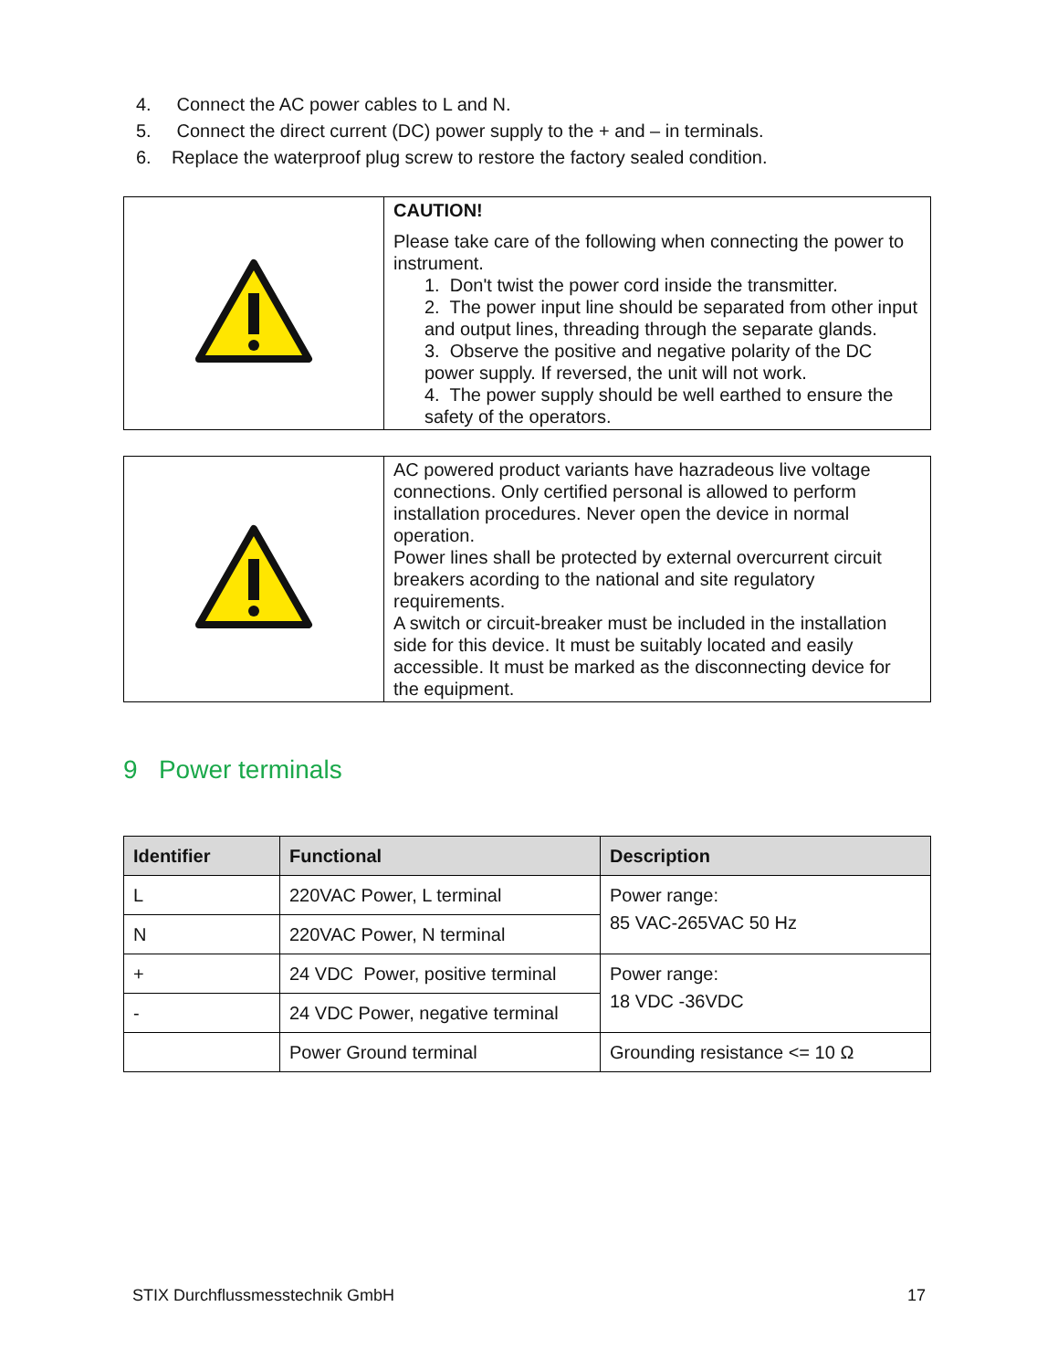4. Connect the AC power cables to L and N.
5. Connect the direct current (DC) power supply to the + and – in terminals.
6. Replace the waterproof plug screw to restore the factory sealed condition.
| | CAUTION! Please take care of the following when connecting the power to instrument. 1. Don't twist the power cord inside the transmitter. 2. The power input line should be separated from other input and output lines, threading through the separate glands. 3. Observe the positive and negative polarity of the DC power supply. If reversed, the unit will not work. 4. The power supply should be well earthed to ensure the safety of the operators. |
| | AC powered product variants have hazradeous live voltage connections. Only certified personal is allowed to perform installation procedures. Never open the device in normal operation. Power lines shall be protected by external overcurrent circuit breakers acording to the national and site regulatory requirements. A switch or circuit-breaker must be included in the installation side for this device. It must be suitably located and easily accessible. It must be marked as the disconnecting device for the equipment. |
9 Power terminals
| Identifier | Functional | Description |
| --- | --- | --- |
| L | 220VAC Power, L terminal | Power range: 85 VAC-265VAC 50 Hz |
| N | 220VAC Power, N terminal | |
| + | 24 VDC Power, positive terminal | Power range: 18 VDC -36VDC |
| - | 24 VDC Power, negative terminal | |
| | Power Ground terminal | Grounding resistance <= 10 Ω |
STIX Durchflussmesstechnik GmbH 17